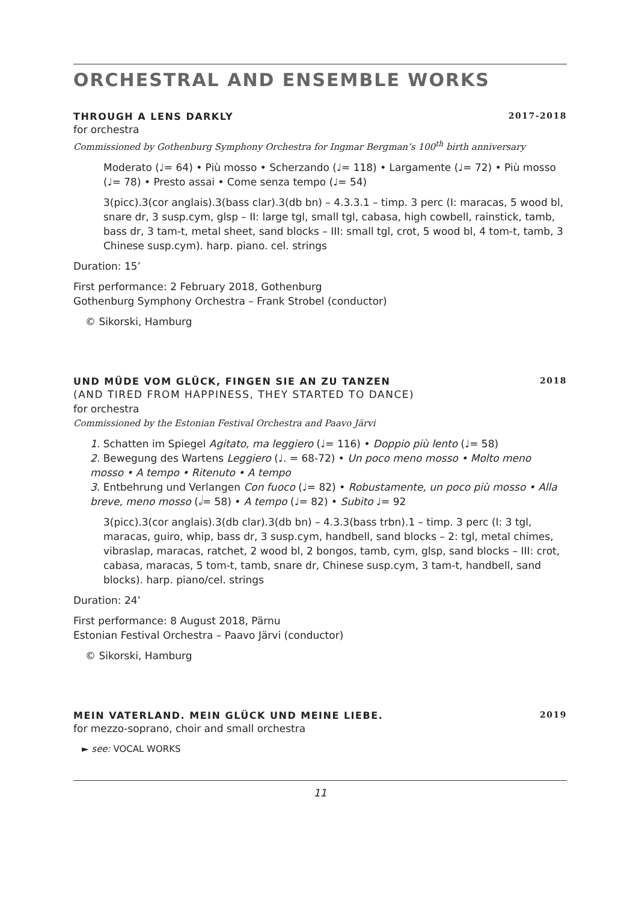ORCHESTRAL AND ENSEMBLE WORKS
THROUGH A LENS DARKLY 2017-2018
for orchestra
Commissioned by Gothenburg Symphony Orchestra for Ingmar Bergman’s 100<sup>th</sup> birth anniversary
Moderato (♩= 64) • Più mosso • Scherzando (♩= 118) • Largamente (♩= 72) • Più mosso (♩= 78) • Presto assai • Come senza tempo (♩= 54)
3(picc).3(cor anglais).3(bass clar).3(db bn) – 4.3.3.1 – timp. 3 perc (I: maracas, 5 wood bl, snare dr, 3 susp.cym, glsp – II: large tgl, small tgl, cabasa, high cowbell, rainstick, tamb, bass dr, 3 tam-t, metal sheet, sand blocks – III: small tgl, crot, 5 wood bl, 4 tom-t, tamb, 3 Chinese susp.cym). harp. piano. cel. strings
Duration: 15’
First performance: 2 February 2018, Gothenburg
Gothenburg Symphony Orchestra – Frank Strobel (conductor)
© Sikorski, Hamburg
UND MÜDE VOM GLÜCK, FINGEN SIE AN ZU TANZEN 2018
(AND TIRED FROM HAPPINESS, THEY STARTED TO DANCE)
for orchestra
Commissioned by the Estonian Festival Orchestra and Paavo Järvi
1. Schatten im Spiegel Agitato, ma leggiero (♩= 116) • Doppio più lento (♩= 58)
2. Bewegung des Wartens Leggiero (♩. = 68-72) • Un poco meno mosso • Molto meno mosso • A tempo • Ritenuto • A tempo
3. Entbehrung und Verlangen Con fuoco (♩= 82) • Robustamente, un poco più mosso • Alla breve, meno mosso (𝅗𝅥= 58) • A tempo (♩= 82) • Subito ♩= 92
3(picc).3(cor anglais).3(db clar).3(db bn) – 4.3.3(bass trbn).1 – timp. 3 perc (I: 3 tgl, maracas, guiro, whip, bass dr, 3 susp.cym, handbell, sand blocks – 2: tgl, metal chimes, vibraslap, maracas, ratchet, 2 wood bl, 2 bongos, tamb, cym, glsp, sand blocks – III: crot, cabasa, maracas, 5 tom-t, tamb, snare dr, Chinese susp.cym, 3 tam-t, handbell, sand blocks). harp. piano/cel. strings
Duration: 24’
First performance: 8 August 2018, Pärnu
Estonian Festival Orchestra – Paavo Järvi (conductor)
© Sikorski, Hamburg
MEIN VATERLAND. MEIN GLÜCK UND MEINE LIEBE. 2019
for mezzo-soprano, choir and small orchestra
► see: VOCAL WORKS
11